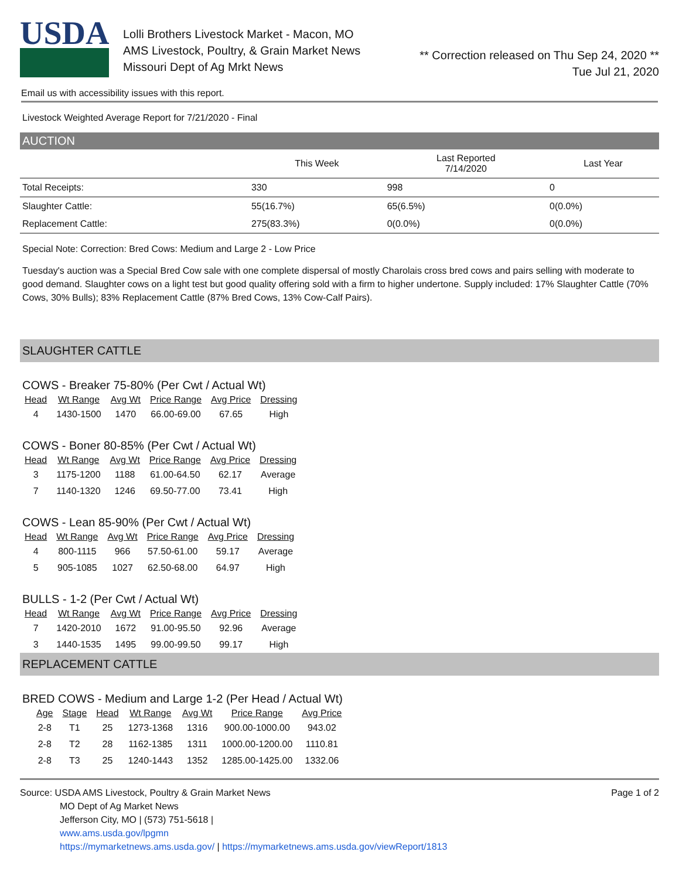USDA
Lolli Brothers Livestock Market - Macon, MO
AMS Livestock, Poultry, & Grain Market News
Missouri Dept of Ag Mrkt News
** Correction released on Thu Sep 24, 2020 **
Tue Jul 21, 2020
Email us with accessibility issues with this report.
Livestock Weighted Average Report for 7/21/2020 - Final
AUCTION
| | This Week | Last Reported 7/14/2020 | Last Year |
| --- | --- | --- | --- |
| Total Receipts: | 330 | 998 | 0 |
| Slaughter Cattle: | 55(16.7%) | 65(6.5%) | 0(0.0%) |
| Replacement Cattle: | 275(83.3%) | 0(0.0%) | 0(0.0%) |
Special Note: Correction: Bred Cows: Medium and Large 2 - Low Price
Tuesday's auction was a Special Bred Cow sale with one complete dispersal of mostly Charolais cross bred cows and pairs selling with moderate to good demand. Slaughter cows on a light test but good quality offering sold with a firm to higher undertone. Supply included: 17% Slaughter Cattle (70% Cows, 30% Bulls); 83% Replacement Cattle (87% Bred Cows, 13% Cow-Calf Pairs).
SLAUGHTER CATTLE
COWS - Breaker 75-80% (Per Cwt / Actual Wt)
| Head | Wt Range | Avg Wt | Price Range | Avg Price | Dressing |
| --- | --- | --- | --- | --- | --- |
| 4 | 1430-1500 | 1470 | 66.00-69.00 | 67.65 | High |
COWS - Boner 80-85% (Per Cwt / Actual Wt)
| Head | Wt Range | Avg Wt | Price Range | Avg Price | Dressing |
| --- | --- | --- | --- | --- | --- |
| 3 | 1175-1200 | 1188 | 61.00-64.50 | 62.17 | Average |
| 7 | 1140-1320 | 1246 | 69.50-77.00 | 73.41 | High |
COWS - Lean 85-90% (Per Cwt / Actual Wt)
| Head | Wt Range | Avg Wt | Price Range | Avg Price | Dressing |
| --- | --- | --- | --- | --- | --- |
| 4 | 800-1115 | 966 | 57.50-61.00 | 59.17 | Average |
| 5 | 905-1085 | 1027 | 62.50-68.00 | 64.97 | High |
BULLS - 1-2 (Per Cwt / Actual Wt)
| Head | Wt Range | Avg Wt | Price Range | Avg Price | Dressing |
| --- | --- | --- | --- | --- | --- |
| 7 | 1420-2010 | 1672 | 91.00-95.50 | 92.96 | Average |
| 3 | 1440-1535 | 1495 | 99.00-99.50 | 99.17 | High |
REPLACEMENT CATTLE
BRED COWS - Medium and Large 1-2 (Per Head / Actual Wt)
| Age | Stage | Head | Wt Range | Avg Wt | Price Range | Avg Price |
| --- | --- | --- | --- | --- | --- | --- |
| 2-8 | T1 | 25 | 1273-1368 | 1316 | 900.00-1000.00 | 943.02 |
| 2-8 | T2 | 28 | 1162-1385 | 1311 | 1000.00-1200.00 | 1110.81 |
| 2-8 | T3 | 25 | 1240-1443 | 1352 | 1285.00-1425.00 | 1332.06 |
Source: USDA AMS Livestock, Poultry & Grain Market News
MO Dept of Ag Market News
Jefferson City, MO | (573) 751-5618 |
www.ams.usda.gov/lpgmn
https://mymarketnews.ams.usda.gov/ | https://mymarketnews.ams.usda.gov/viewReport/1813
Page 1 of 2